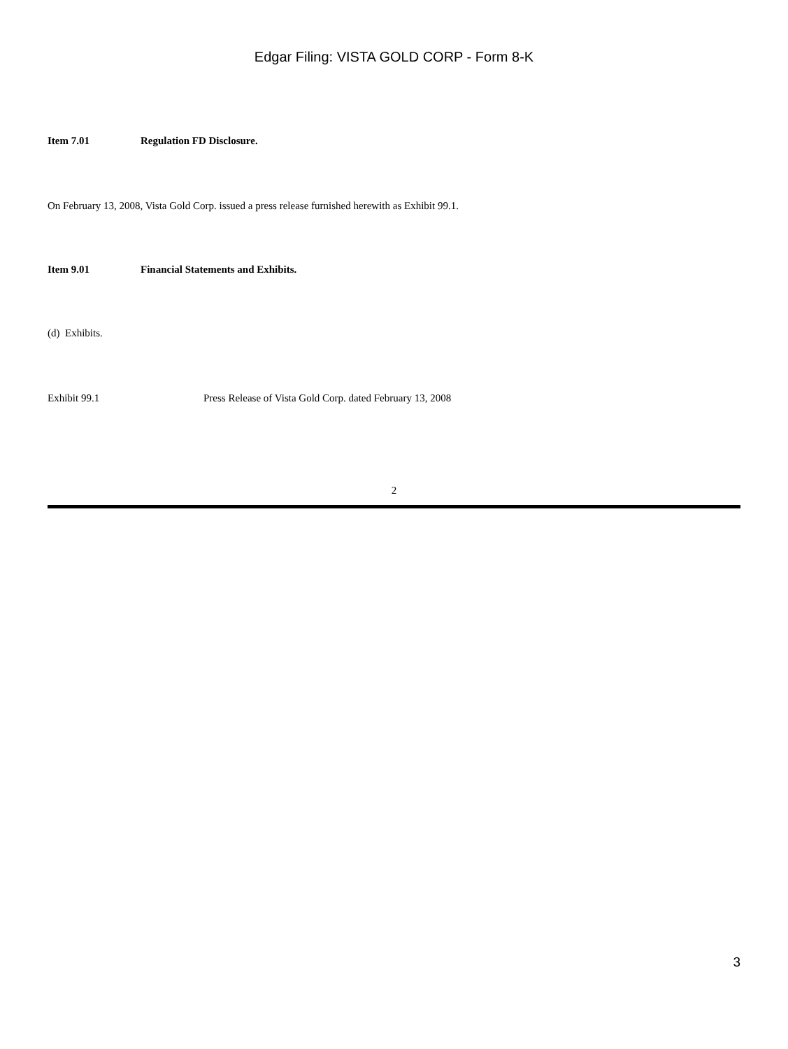Edgar Filing: VISTA GOLD CORP - Form 8-K
Item 7.01 Regulation FD Disclosure.
On February 13, 2008, Vista Gold Corp. issued a press release furnished herewith as Exhibit 99.1.
Item 9.01 Financial Statements and Exhibits.
(d) Exhibits.
Exhibit 99.1 Press Release of Vista Gold Corp. dated February 13, 2008
2
3